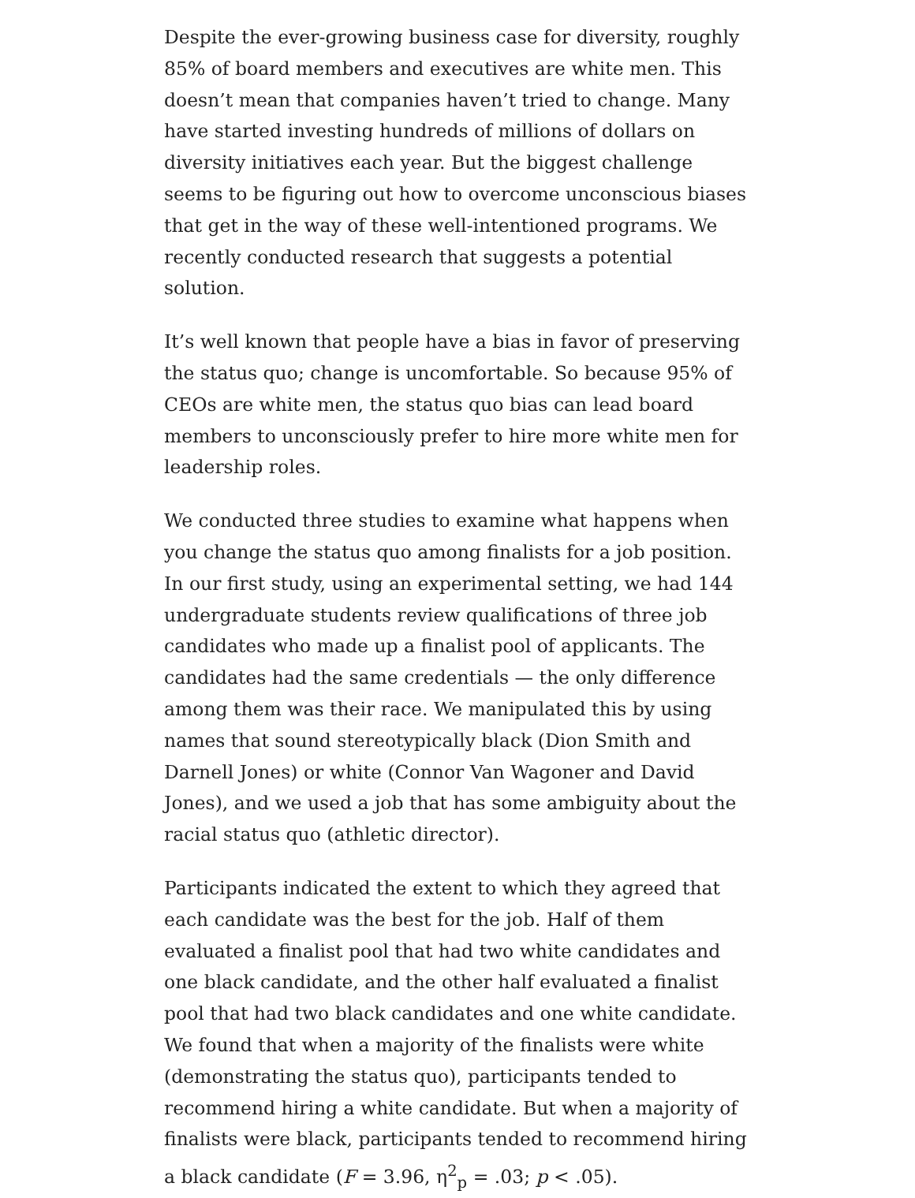Despite the ever-growing business case for diversity, roughly 85% of board members and executives are white men. This doesn’t mean that companies haven’t tried to change. Many have started investing hundreds of millions of dollars on diversity initiatives each year. But the biggest challenge seems to be figuring out how to overcome unconscious biases that get in the way of these well-intentioned programs. We recently conducted research that suggests a potential solution.
It’s well known that people have a bias in favor of preserving the status quo; change is uncomfortable. So because 95% of CEOs are white men, the status quo bias can lead board members to unconsciously prefer to hire more white men for leadership roles.
We conducted three studies to examine what happens when you change the status quo among finalists for a job position. In our first study, using an experimental setting, we had 144 undergraduate students review qualifications of three job candidates who made up a finalist pool of applicants. The candidates had the same credentials — the only difference among them was their race. We manipulated this by using names that sound stereotypically black (Dion Smith and Darnell Jones) or white (Connor Van Wagoner and David Jones), and we used a job that has some ambiguity about the racial status quo (athletic director).
Participants indicated the extent to which they agreed that each candidate was the best for the job. Half of them evaluated a finalist pool that had two white candidates and one black candidate, and the other half evaluated a finalist pool that had two black candidates and one white candidate. We found that when a majority of the finalists were white (demonstrating the status quo), participants tended to recommend hiring a white candidate. But when a majority of finalists were black, participants tended to recommend hiring a black candidate (F = 3.96, η<sup>2</sup><sub>p</sub> = .03; p < .05).